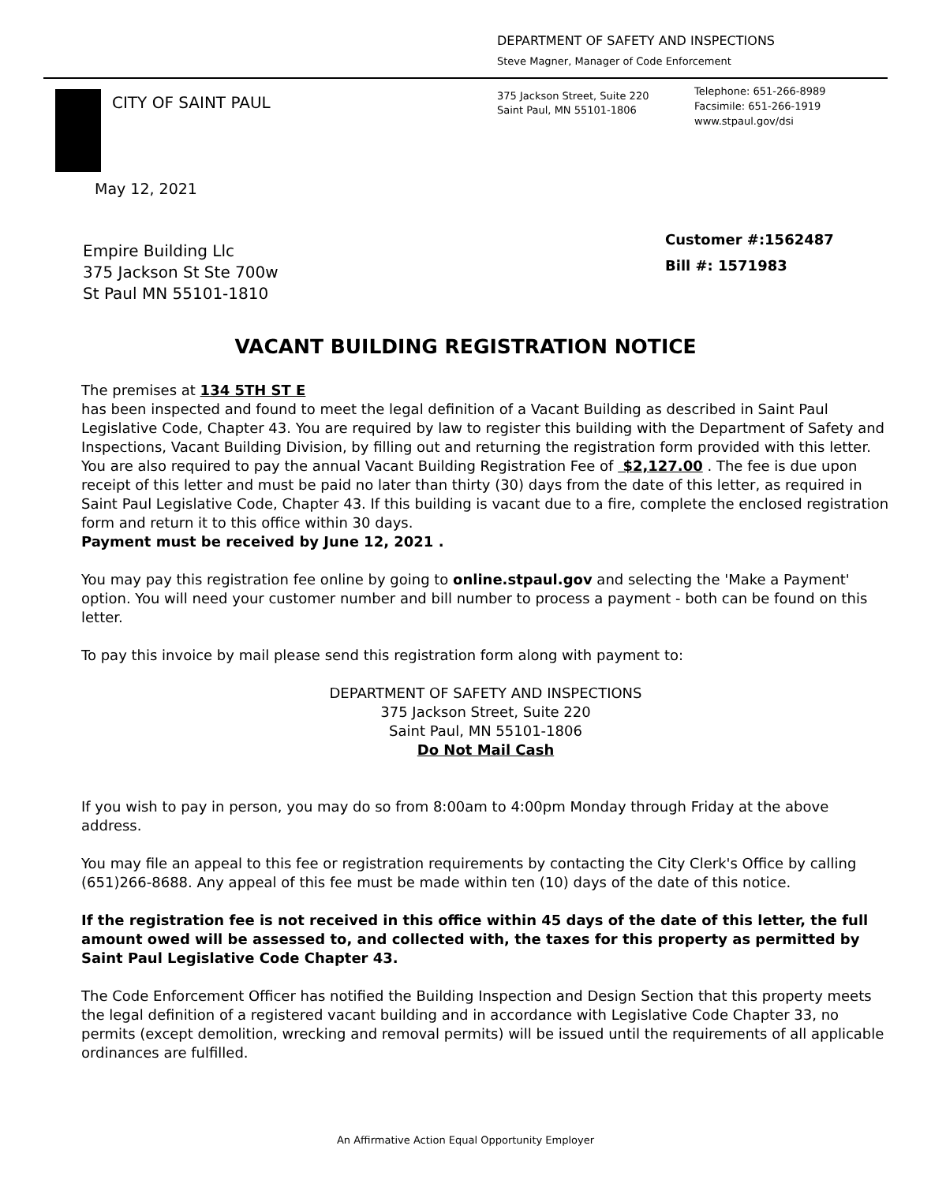DEPARTMENT OF SAFETY AND INSPECTIONS
Steve Magner, Manager of Code Enforcement
CITY OF SAINT PAUL
375 Jackson Street, Suite 220
Saint Paul, MN 55101-1806
Telephone: 651-266-8989
Facsimile: 651-266-1919
www.stpaul.gov/dsi
May 12, 2021
Empire Building Llc
375 Jackson St Ste 700w
St Paul MN 55101-1810
Customer #:1562487
Bill #: 1571983
VACANT BUILDING REGISTRATION NOTICE
The premises at 134 5TH ST E
has been inspected and found to meet the legal definition of a Vacant Building as described in Saint Paul Legislative Code, Chapter 43. You are required by law to register this building with the Department of Safety and Inspections, Vacant Building Division, by filling out and returning the registration form provided with this letter. You are also required to pay the annual Vacant Building Registration Fee of $2,127.00 . The fee is due upon receipt of this letter and must be paid no later than thirty (30) days from the date of this letter, as required in Saint Paul Legislative Code, Chapter 43. If this building is vacant due to a fire, complete the enclosed registration form and return it to this office within 30 days.
Payment must be received by June 12, 2021 .
You may pay this registration fee online by going to online.stpaul.gov and selecting the 'Make a Payment' option. You will need your customer number and bill number to process a payment - both can be found on this letter.
To pay this invoice by mail please send this registration form along with payment to:
DEPARTMENT OF SAFETY AND INSPECTIONS
375 Jackson Street, Suite 220
Saint Paul, MN 55101-1806
Do Not Mail Cash
If you wish to pay in person, you may do so from 8:00am to 4:00pm Monday through Friday at the above address.
You may file an appeal to this fee or registration requirements by contacting the City Clerk's Office by calling (651)266-8688. Any appeal of this fee must be made within ten (10) days of the date of this notice.
If the registration fee is not received in this office within 45 days of the date of this letter, the full amount owed will be assessed to, and collected with, the taxes for this property as permitted by Saint Paul Legislative Code Chapter 43.
The Code Enforcement Officer has notified the Building Inspection and Design Section that this property meets the legal definition of a registered vacant building and in accordance with Legislative Code Chapter 33, no permits (except demolition, wrecking and removal permits) will be issued until the requirements of all applicable ordinances are fulfilled.
An Affirmative Action Equal Opportunity Employer